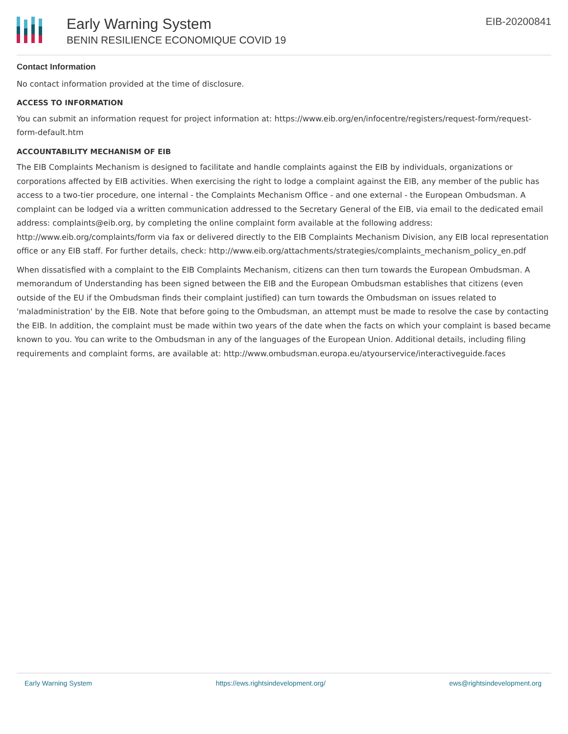Early Warning System
BENIN RESILIENCE ECONOMIQUE COVID 19
EIB-20200841
Contact Information
No contact information provided at the time of disclosure.
ACCESS TO INFORMATION
You can submit an information request for project information at: https://www.eib.org/en/infocentre/registers/request-form/request-form-default.htm
ACCOUNTABILITY MECHANISM OF EIB
The EIB Complaints Mechanism is designed to facilitate and handle complaints against the EIB by individuals, organizations or corporations affected by EIB activities. When exercising the right to lodge a complaint against the EIB, any member of the public has access to a two-tier procedure, one internal - the Complaints Mechanism Office - and one external - the European Ombudsman. A complaint can be lodged via a written communication addressed to the Secretary General of the EIB, via email to the dedicated email address: complaints@eib.org, by completing the online complaint form available at the following address: http://www.eib.org/complaints/form via fax or delivered directly to the EIB Complaints Mechanism Division, any EIB local representation office or any EIB staff. For further details, check: http://www.eib.org/attachments/strategies/complaints_mechanism_policy_en.pdf
When dissatisfied with a complaint to the EIB Complaints Mechanism, citizens can then turn towards the European Ombudsman. A memorandum of Understanding has been signed between the EIB and the European Ombudsman establishes that citizens (even outside of the EU if the Ombudsman finds their complaint justified) can turn towards the Ombudsman on issues related to 'maladministration' by the EIB. Note that before going to the Ombudsman, an attempt must be made to resolve the case by contacting the EIB. In addition, the complaint must be made within two years of the date when the facts on which your complaint is based became known to you. You can write to the Ombudsman in any of the languages of the European Union. Additional details, including filing requirements and complaint forms, are available at: http://www.ombudsman.europa.eu/atyourservice/interactiveguide.faces
Early Warning System https://ews.rightsindevelopment.org/ ews@rightsindevelopment.org